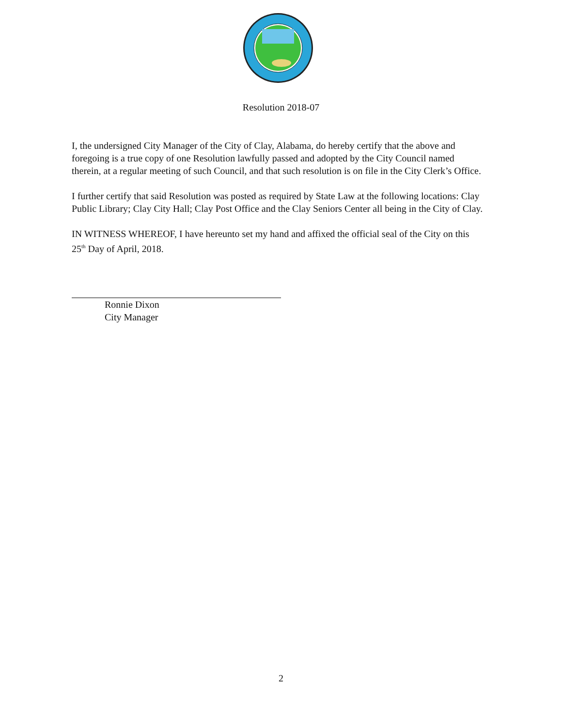Resolution 2018-07
I, the undersigned City Manager of the City of Clay, Alabama, do hereby certify that the above and foregoing is a true copy of one Resolution lawfully passed and adopted by the City Council named therein, at a regular meeting of such Council, and that such resolution is on file in the City Clerk’s Office.
I further certify that said Resolution was posted as required by State Law at the following locations: Clay Public Library; Clay City Hall; Clay Post Office and the Clay Seniors Center all being in the City of Clay.
IN WITNESS WHEREOF, I have hereunto set my hand and affixed the official seal of the City on this 25<sup>th</sup> Day of April, 2018.
Ronnie Dixon
City Manager
2